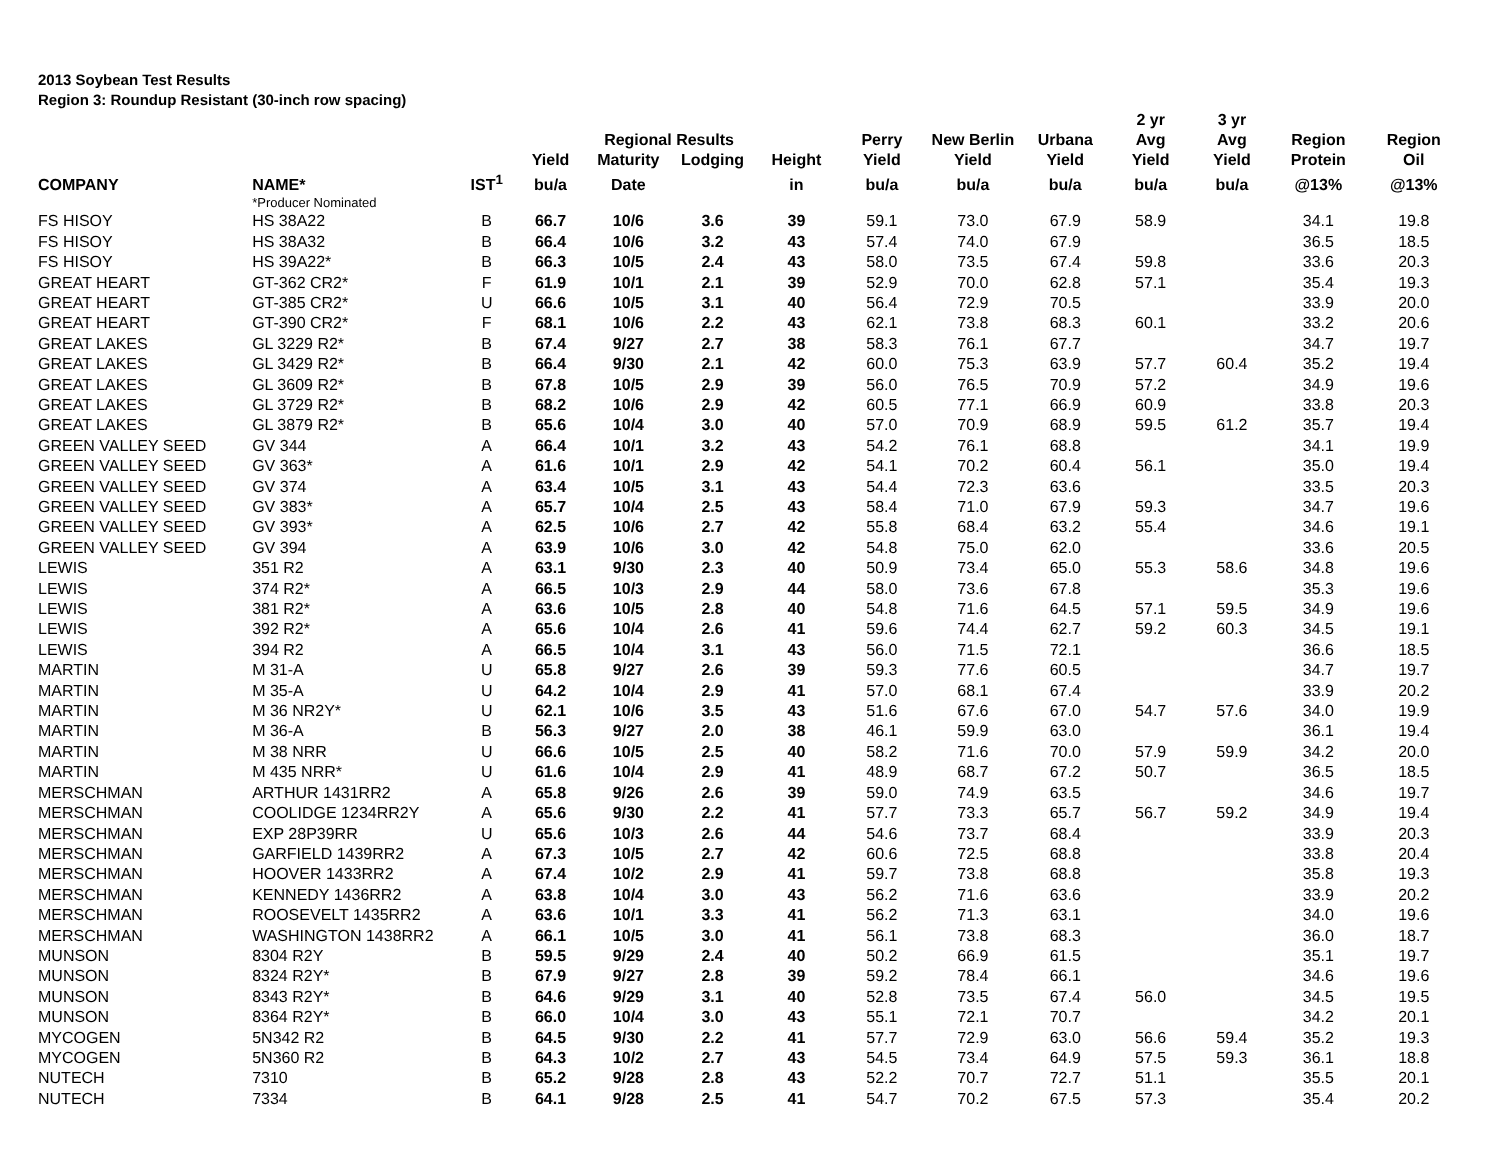2013 Soybean Test Results
Region 3: Roundup Resistant (30-inch row spacing)
| | | | | | | | | | | 2 yr | 3 yr | | |
| --- | --- | --- | --- | --- | --- | --- | --- | --- | --- | --- | --- | --- | --- |
| | | | | Regional Results | | | Perry | New Berlin | Urbana | Avg | Avg | Region | Region |
| | | | Yield | Maturity | Lodging | Height | Yield | Yield | Yield | Yield | Yield | Protein | Oil |
| COMPANY | NAME* | IST<sup>1</sup> | bu/a | Date | | in | bu/a | bu/a | bu/a | bu/a | bu/a | @13% | @13% |
| | *Producer Nominated | | | | | | | | | | | | |
| FS HISOY | HS 38A22 | B | 66.7 | 10/6 | 3.6 | 39 | 59.1 | 73.0 | 67.9 | 58.9 | | 34.1 | 19.8 |
| FS HISOY | HS 38A32 | B | 66.4 | 10/6 | 3.2 | 43 | 57.4 | 74.0 | 67.9 | | | 36.5 | 18.5 |
| FS HISOY | HS 39A22* | B | 66.3 | 10/5 | 2.4 | 43 | 58.0 | 73.5 | 67.4 | 59.8 | | 33.6 | 20.3 |
| GREAT HEART | GT-362 CR2* | F | 61.9 | 10/1 | 2.1 | 39 | 52.9 | 70.0 | 62.8 | 57.1 | | 35.4 | 19.3 |
| GREAT HEART | GT-385 CR2* | U | 66.6 | 10/5 | 3.1 | 40 | 56.4 | 72.9 | 70.5 | | | 33.9 | 20.0 |
| GREAT HEART | GT-390 CR2* | F | 68.1 | 10/6 | 2.2 | 43 | 62.1 | 73.8 | 68.3 | 60.1 | | 33.2 | 20.6 |
| GREAT LAKES | GL 3229 R2* | B | 67.4 | 9/27 | 2.7 | 38 | 58.3 | 76.1 | 67.7 | | | 34.7 | 19.7 |
| GREAT LAKES | GL 3429 R2* | B | 66.4 | 9/30 | 2.1 | 42 | 60.0 | 75.3 | 63.9 | 57.7 | 60.4 | 35.2 | 19.4 |
| GREAT LAKES | GL 3609 R2* | B | 67.8 | 10/5 | 2.9 | 39 | 56.0 | 76.5 | 70.9 | 57.2 | | 34.9 | 19.6 |
| GREAT LAKES | GL 3729 R2* | B | 68.2 | 10/6 | 2.9 | 42 | 60.5 | 77.1 | 66.9 | 60.9 | | 33.8 | 20.3 |
| GREAT LAKES | GL 3879 R2* | B | 65.6 | 10/4 | 3.0 | 40 | 57.0 | 70.9 | 68.9 | 59.5 | 61.2 | 35.7 | 19.4 |
| GREEN VALLEY SEED | GV 344 | A | 66.4 | 10/1 | 3.2 | 43 | 54.2 | 76.1 | 68.8 | | | 34.1 | 19.9 |
| GREEN VALLEY SEED | GV 363* | A | 61.6 | 10/1 | 2.9 | 42 | 54.1 | 70.2 | 60.4 | 56.1 | | 35.0 | 19.4 |
| GREEN VALLEY SEED | GV 374 | A | 63.4 | 10/5 | 3.1 | 43 | 54.4 | 72.3 | 63.6 | | | 33.5 | 20.3 |
| GREEN VALLEY SEED | GV 383* | A | 65.7 | 10/4 | 2.5 | 43 | 58.4 | 71.0 | 67.9 | 59.3 | | 34.7 | 19.6 |
| GREEN VALLEY SEED | GV 393* | A | 62.5 | 10/6 | 2.7 | 42 | 55.8 | 68.4 | 63.2 | 55.4 | | 34.6 | 19.1 |
| GREEN VALLEY SEED | GV 394 | A | 63.9 | 10/6 | 3.0 | 42 | 54.8 | 75.0 | 62.0 | | | 33.6 | 20.5 |
| LEWIS | 351 R2 | A | 63.1 | 9/30 | 2.3 | 40 | 50.9 | 73.4 | 65.0 | 55.3 | 58.6 | 34.8 | 19.6 |
| LEWIS | 374 R2* | A | 66.5 | 10/3 | 2.9 | 44 | 58.0 | 73.6 | 67.8 | | | 35.3 | 19.6 |
| LEWIS | 381 R2* | A | 63.6 | 10/5 | 2.8 | 40 | 54.8 | 71.6 | 64.5 | 57.1 | 59.5 | 34.9 | 19.6 |
| LEWIS | 392 R2* | A | 65.6 | 10/4 | 2.6 | 41 | 59.6 | 74.4 | 62.7 | 59.2 | 60.3 | 34.5 | 19.1 |
| LEWIS | 394 R2 | A | 66.5 | 10/4 | 3.1 | 43 | 56.0 | 71.5 | 72.1 | | | 36.6 | 18.5 |
| MARTIN | M 31-A | U | 65.8 | 9/27 | 2.6 | 39 | 59.3 | 77.6 | 60.5 | | | 34.7 | 19.7 |
| MARTIN | M 35-A | U | 64.2 | 10/4 | 2.9 | 41 | 57.0 | 68.1 | 67.4 | | | 33.9 | 20.2 |
| MARTIN | M 36 NR2Y* | U | 62.1 | 10/6 | 3.5 | 43 | 51.6 | 67.6 | 67.0 | 54.7 | 57.6 | 34.0 | 19.9 |
| MARTIN | M 36-A | B | 56.3 | 9/27 | 2.0 | 38 | 46.1 | 59.9 | 63.0 | | | 36.1 | 19.4 |
| MARTIN | M 38 NRR | U | 66.6 | 10/5 | 2.5 | 40 | 58.2 | 71.6 | 70.0 | 57.9 | 59.9 | 34.2 | 20.0 |
| MARTIN | M 435 NRR* | U | 61.6 | 10/4 | 2.9 | 41 | 48.9 | 68.7 | 67.2 | 50.7 | | 36.5 | 18.5 |
| MERSCHMAN | ARTHUR 1431RR2 | A | 65.8 | 9/26 | 2.6 | 39 | 59.0 | 74.9 | 63.5 | | | 34.6 | 19.7 |
| MERSCHMAN | COOLIDGE 1234RR2Y | A | 65.6 | 9/30 | 2.2 | 41 | 57.7 | 73.3 | 65.7 | 56.7 | 59.2 | 34.9 | 19.4 |
| MERSCHMAN | EXP 28P39RR | U | 65.6 | 10/3 | 2.6 | 44 | 54.6 | 73.7 | 68.4 | | | 33.9 | 20.3 |
| MERSCHMAN | GARFIELD 1439RR2 | A | 67.3 | 10/5 | 2.7 | 42 | 60.6 | 72.5 | 68.8 | | | 33.8 | 20.4 |
| MERSCHMAN | HOOVER 1433RR2 | A | 67.4 | 10/2 | 2.9 | 41 | 59.7 | 73.8 | 68.8 | | | 35.8 | 19.3 |
| MERSCHMAN | KENNEDY 1436RR2 | A | 63.8 | 10/4 | 3.0 | 43 | 56.2 | 71.6 | 63.6 | | | 33.9 | 20.2 |
| MERSCHMAN | ROOSEVELT 1435RR2 | A | 63.6 | 10/1 | 3.3 | 41 | 56.2 | 71.3 | 63.1 | | | 34.0 | 19.6 |
| MERSCHMAN | WASHINGTON 1438RR2 | A | 66.1 | 10/5 | 3.0 | 41 | 56.1 | 73.8 | 68.3 | | | 36.0 | 18.7 |
| MUNSON | 8304 R2Y | B | 59.5 | 9/29 | 2.4 | 40 | 50.2 | 66.9 | 61.5 | | | 35.1 | 19.7 |
| MUNSON | 8324 R2Y* | B | 67.9 | 9/27 | 2.8 | 39 | 59.2 | 78.4 | 66.1 | | | 34.6 | 19.6 |
| MUNSON | 8343 R2Y* | B | 64.6 | 9/29 | 3.1 | 40 | 52.8 | 73.5 | 67.4 | 56.0 | | 34.5 | 19.5 |
| MUNSON | 8364 R2Y* | B | 66.0 | 10/4 | 3.0 | 43 | 55.1 | 72.1 | 70.7 | | | 34.2 | 20.1 |
| MYCOGEN | 5N342 R2 | B | 64.5 | 9/30 | 2.2 | 41 | 57.7 | 72.9 | 63.0 | 56.6 | 59.4 | 35.2 | 19.3 |
| MYCOGEN | 5N360 R2 | B | 64.3 | 10/2 | 2.7 | 43 | 54.5 | 73.4 | 64.9 | 57.5 | 59.3 | 36.1 | 18.8 |
| NUTECH | 7310 | B | 65.2 | 9/28 | 2.8 | 43 | 52.2 | 70.7 | 72.7 | 51.1 | | 35.5 | 20.1 |
| NUTECH | 7334 | B | 64.1 | 9/28 | 2.5 | 41 | 54.7 | 70.2 | 67.5 | 57.3 | | 35.4 | 20.2 |